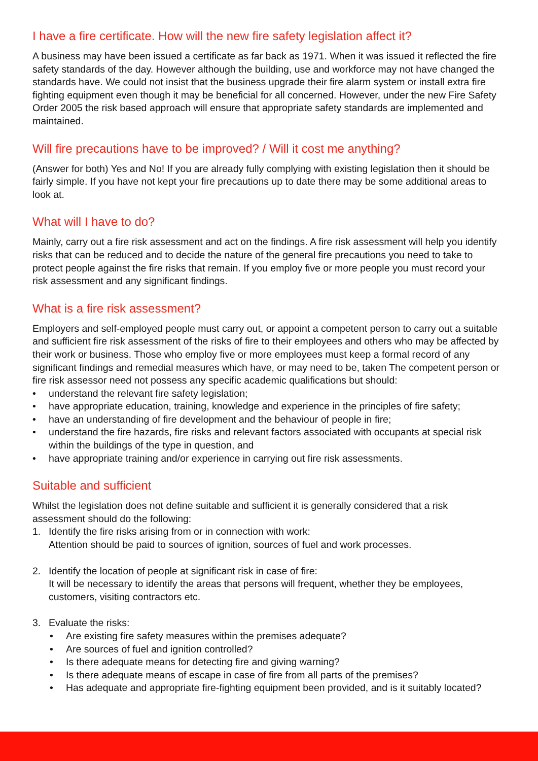I have a fire certificate. How will the new fire safety legislation affect it?
A business may have been issued a certificate as far back as 1971. When it was issued it reflected the fire safety standards of the day. However although the building, use and workforce may not have changed the standards have. We could not insist that the business upgrade their fire alarm system or install extra fire fighting equipment even though it may be beneficial for all concerned. However, under the new Fire Safety Order 2005 the risk based approach will ensure that appropriate safety standards are implemented and maintained.
Will fire precautions have to be improved? / Will it cost me anything?
(Answer for both) Yes and No! If you are already fully complying with existing legislation then it should be fairly simple. If you have not kept your fire precautions up to date there may be some additional areas to look at.
What will I have to do?
Mainly, carry out a fire risk assessment and act on the findings. A fire risk assessment will help you identify risks that can be reduced and to decide the nature of the general fire precautions you need to take to protect people against the fire risks that remain. If you employ five or more people you must record your risk assessment and any significant findings.
What is a fire risk assessment?
Employers and self-employed people must carry out, or appoint a competent person to carry out a suitable and sufficient fire risk assessment of the risks of fire to their employees and others who may be affected by their work or business. Those who employ five or more employees must keep a formal record of any significant findings and remedial measures which have, or may need to be, taken The competent person or fire risk assessor need not possess any specific academic qualifications but should:
understand the relevant fire safety legislation;
have appropriate education, training, knowledge and experience in the principles of fire safety;
have an understanding of fire development and the behaviour of people in fire;
understand the fire hazards, fire risks and relevant factors associated with occupants at special risk within the buildings of the type in question, and
have appropriate training and/or experience in carrying out fire risk assessments.
Suitable and sufficient
Whilst the legislation does not define suitable and sufficient it is generally considered that a risk assessment should do the following:
1. Identify the fire risks arising from or in connection with work:
Attention should be paid to sources of ignition, sources of fuel and work processes.
2. Identify the location of people at significant risk in case of fire:
It will be necessary to identify the areas that persons will frequent, whether they be employees, customers, visiting contractors etc.
3. Evaluate the risks:
Are existing fire safety measures within the premises adequate?
Are sources of fuel and ignition controlled?
Is there adequate means for detecting fire and giving warning?
Is there adequate means of escape in case of fire from all parts of the premises?
Has adequate and appropriate fire-fighting equipment been provided, and is it suitably located?